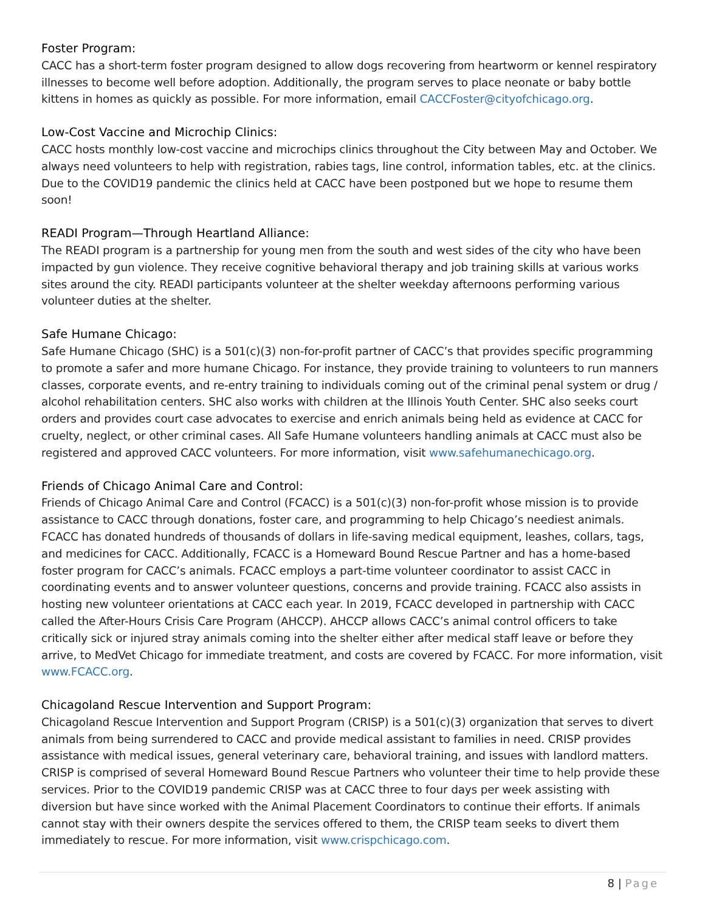Foster Program:
CACC has a short-term foster program designed to allow dogs recovering from heartworm or kennel respiratory illnesses to become well before adoption. Additionally, the program serves to place neonate or baby bottle kittens in homes as quickly as possible. For more information, email CACCFoster@cityofchicago.org.
Low-Cost Vaccine and Microchip Clinics:
CACC hosts monthly low-cost vaccine and microchips clinics throughout the City between May and October. We always need volunteers to help with registration, rabies tags, line control, information tables, etc. at the clinics. Due to the COVID19 pandemic the clinics held at CACC have been postponed but we hope to resume them soon!
READI Program—Through Heartland Alliance:
The READI program is a partnership for young men from the south and west sides of the city who have been impacted by gun violence. They receive cognitive behavioral therapy and job training skills at various works sites around the city. READI participants volunteer at the shelter weekday afternoons performing various volunteer duties at the shelter.
Safe Humane Chicago:
Safe Humane Chicago (SHC) is a 501(c)(3) non-for-profit partner of CACC’s that provides specific programming to promote a safer and more humane Chicago. For instance, they provide training to volunteers to run manners classes, corporate events, and re-entry training to individuals coming out of the criminal penal system or drug / alcohol rehabilitation centers. SHC also works with children at the Illinois Youth Center. SHC also seeks court orders and provides court case advocates to exercise and enrich animals being held as evidence at CACC for cruelty, neglect, or other criminal cases. All Safe Humane volunteers handling animals at CACC must also be registered and approved CACC volunteers. For more information, visit www.safehumanechicago.org.
Friends of Chicago Animal Care and Control:
Friends of Chicago Animal Care and Control (FCACC) is a 501(c)(3) non-for-profit whose mission is to provide assistance to CACC through donations, foster care, and programming to help Chicago’s neediest animals. FCACC has donated hundreds of thousands of dollars in life-saving medical equipment, leashes, collars, tags, and medicines for CACC. Additionally, FCACC is a Homeward Bound Rescue Partner and has a home-based foster program for CACC’s animals. FCACC employs a part-time volunteer coordinator to assist CACC in coordinating events and to answer volunteer questions, concerns and provide training. FCACC also assists in hosting new volunteer orientations at CACC each year. In 2019, FCACC developed in partnership with CACC called the After-Hours Crisis Care Program (AHCCP). AHCCP allows CACC’s animal control officers to take critically sick or injured stray animals coming into the shelter either after medical staff leave or before they arrive, to MedVet Chicago for immediate treatment, and costs are covered by FCACC. For more information, visit www.FCACC.org.
Chicagoland Rescue Intervention and Support Program:
Chicagoland Rescue Intervention and Support Program (CRISP) is a 501(c)(3) organization that serves to divert animals from being surrendered to CACC and provide medical assistant to families in need. CRISP provides assistance with medical issues, general veterinary care, behavioral training, and issues with landlord matters. CRISP is comprised of several Homeward Bound Rescue Partners who volunteer their time to help provide these services. Prior to the COVID19 pandemic CRISP was at CACC three to four days per week assisting with diversion but have since worked with the Animal Placement Coordinators to continue their efforts. If animals cannot stay with their owners despite the services offered to them, the CRISP team seeks to divert them immediately to rescue. For more information, visit www.crispchicago.com.
8 | Page